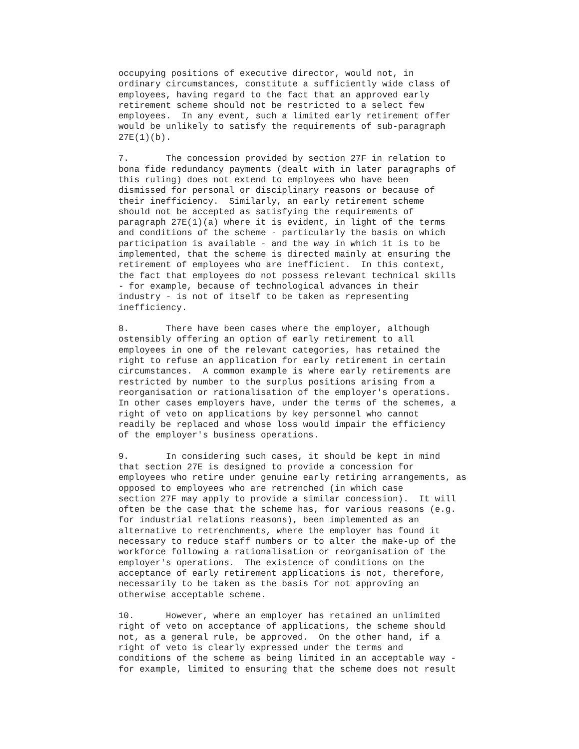occupying positions of executive director, would not, in
ordinary circumstances, constitute a sufficiently wide class of
employees, having regard to the fact that an approved early
retirement scheme should not be restricted to a select few
employees.  In any event, such a limited early retirement offer
would be unlikely to satisfy the requirements of sub-paragraph
27E(1)(b).
7.       The concession provided by section 27F in relation to
bona fide redundancy payments (dealt with in later paragraphs of
this ruling) does not extend to employees who have been
dismissed for personal or disciplinary reasons or because of
their inefficiency.  Similarly, an early retirement scheme
should not be accepted as satisfying the requirements of
paragraph 27E(1)(a) where it is evident, in light of the terms
and conditions of the scheme - particularly the basis on which
participation is available - and the way in which it is to be
implemented, that the scheme is directed mainly at ensuring the
retirement of employees who are inefficient.  In this context,
the fact that employees do not possess relevant technical skills
- for example, because of technological advances in their
industry - is not of itself to be taken as representing
inefficiency.
8.       There have been cases where the employer, although
ostensibly offering an option of early retirement to all
employees in one of the relevant categories, has retained the
right to refuse an application for early retirement in certain
circumstances.  A common example is where early retirements are
restricted by number to the surplus positions arising from a
reorganisation or rationalisation of the employer's operations.
In other cases employers have, under the terms of the schemes, a
right of veto on applications by key personnel who cannot
readily be replaced and whose loss would impair the efficiency
of the employer's business operations.
9.       In considering such cases, it should be kept in mind
that section 27E is designed to provide a concession for
employees who retire under genuine early retiring arrangements, as
opposed to employees who are retrenched (in which case
section 27F may apply to provide a similar concession).  It will
often be the case that the scheme has, for various reasons (e.g.
for industrial relations reasons), been implemented as an
alternative to retrenchments, where the employer has found it
necessary to reduce staff numbers or to alter the make-up of the
workforce following a rationalisation or reorganisation of the
employer's operations.  The existence of conditions on the
acceptance of early retirement applications is not, therefore,
necessarily to be taken as the basis for not approving an
otherwise acceptable scheme.
10.      However, where an employer has retained an unlimited
right of veto on acceptance of applications, the scheme should
not, as a general rule, be approved.  On the other hand, if a
right of veto is clearly expressed under the terms and
conditions of the scheme as being limited in an acceptable way -
for example, limited to ensuring that the scheme does not result